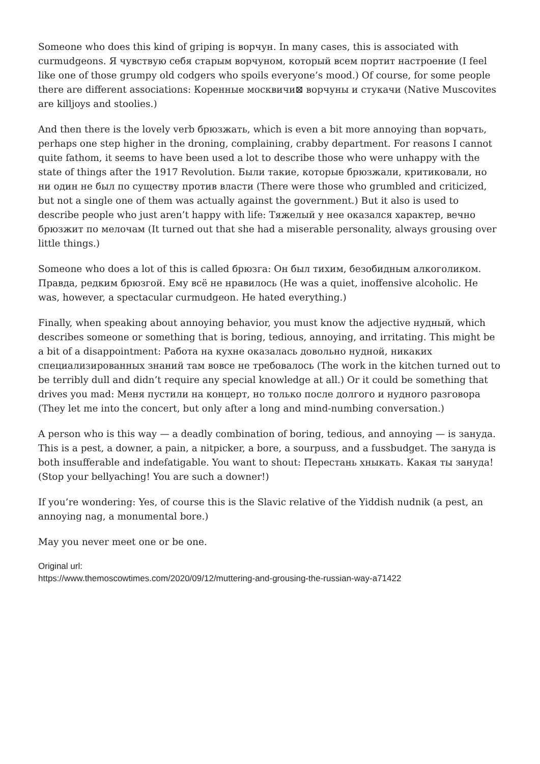Someone who does this kind of griping is ворчун. In many cases, this is associated with curmudgeons. Я чувствую себя старым ворчуном, который всем портит настроение (I feel like one of those grumpy old codgers who spoils everyone’s mood.) Of course, for some people there are different associations: Коренные москвичи⊠ ворчуны и стукачи (Native Muscovites are killjoys and stoolies.)
And then there is the lovely verb брюзжать, which is even a bit more annoying than ворчать, perhaps one step higher in the droning, complaining, crabby department. For reasons I cannot quite fathom, it seems to have been used a lot to describe those who were unhappy with the state of things after the 1917 Revolution. Были такие, которые брюзжали, критиковали, но ни один не был по существу против власти (There were those who grumbled and criticized, but not a single one of them was actually against the government.) But it also is used to describe people who just aren’t happy with life: Тяжелый у нее оказался характер, вечно брюзжит по мелочам (It turned out that she had a miserable personality, always grousing over little things.)
Someone who does a lot of this is called брюзга: Он был тихим, безобидным алкоголиком. Правда, редким брюзгой. Ему всё не нравилось (He was a quiet, inoffensive alcoholic. He was, however, a spectacular curmudgeon. He hated everything.)
Finally, when speaking about annoying behavior, you must know the adjective нудный, which describes someone or something that is boring, tedious, annoying, and irritating. This might be a bit of a disappointment: Работа на кухне оказалась довольно нудной, никаких специализированных знаний там вовсе не требовалось (The work in the kitchen turned out to be terribly dull and didn’t require any special knowledge at all.) Or it could be something that drives you mad: Меня пустили на концерт, но только после долгого и нудного разговора (They let me into the concert, but only after a long and mind-numbing conversation.)
A person who is this way — a deadly combination of boring, tedious, and annoying — is зануда. This is a pest, a downer, a pain, a nitpicker, a bore, a sourpuss, and a fussbudget. The зануда is both insufferable and indefatigable. You want to shout: Перестань хныкать. Какая ты зануда! (Stop your bellyaching! You are such a downer!)
If you’re wondering: Yes, of course this is the Slavic relative of the Yiddish nudnik (a pest, an annoying nag, a monumental bore.)
May you never meet one or be one.
Original url:
https://www.themoscowtimes.com/2020/09/12/muttering-and-grousing-the-russian-way-a71422